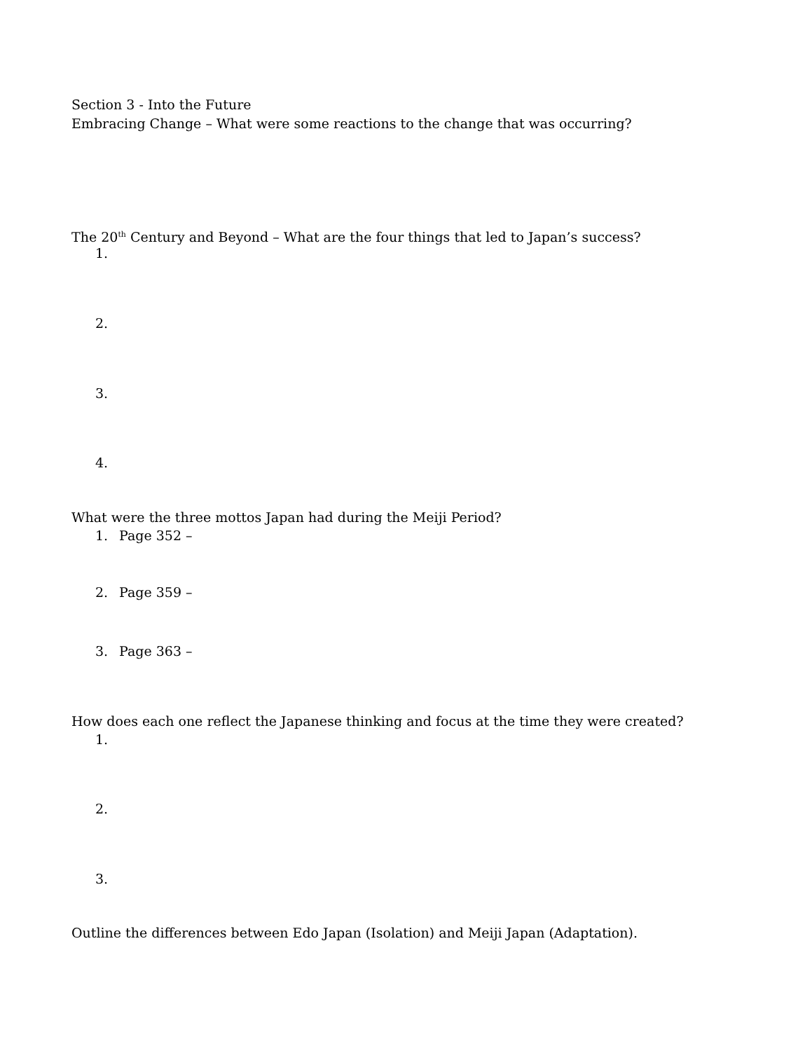Section 3 - Into the Future
Embracing Change – What were some reactions to the change that was occurring?
The 20<sup>th</sup> Century and Beyond – What are the four things that led to Japan’s success?
1.
2.
3.
4.
What were the three mottos Japan had during the Meiji Period?
1. Page 352 –
2. Page 359 –
3. Page 363 –
How does each one reflect the Japanese thinking and focus at the time they were created?
1.
2.
3.
Outline the differences between Edo Japan (Isolation) and Meiji Japan (Adaptation).